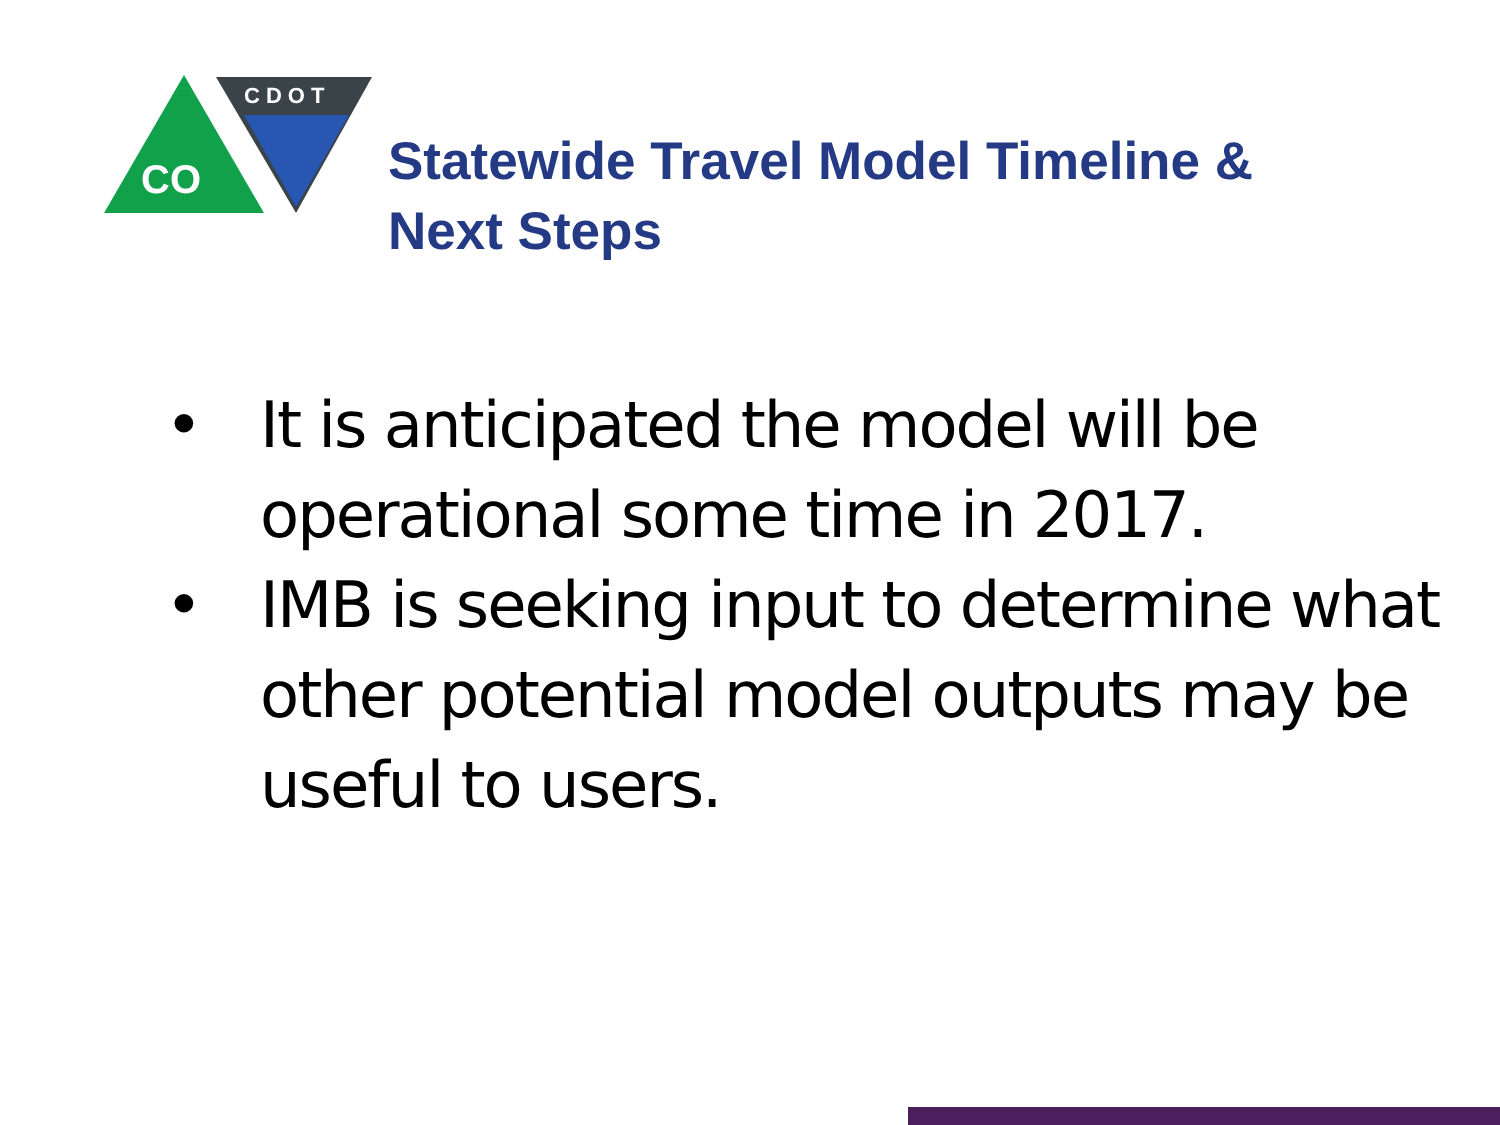CO
CDOT
Statewide Travel Model Timeline &
Next Steps
• It is anticipated the model will be operational some time in 2017.
• IMB is seeking input to determine what other potential model outputs may be useful to users.